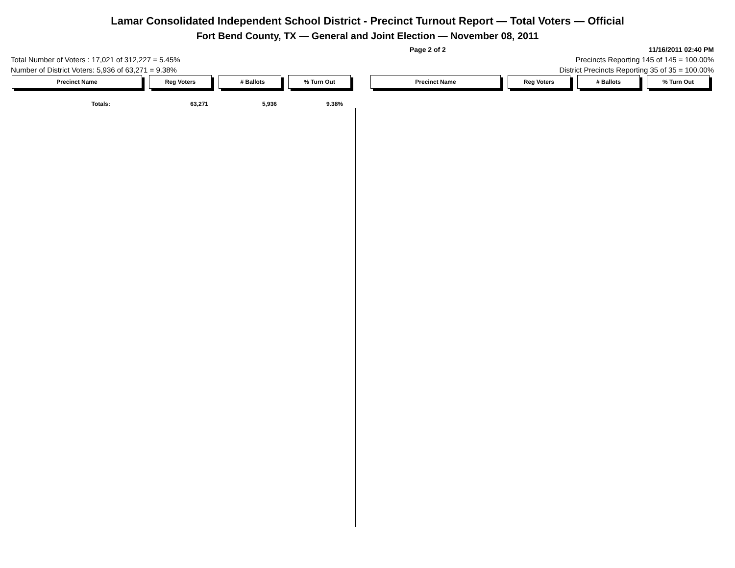Lamar Consolidated Independent School District - Precinct Turnout Report — Total Voters — Official
Fort Bend County, TX — General and Joint Election — November 08, 2011
Page 2 of 2 11/16/2011 02:40 PM
Total Number of Voters : 17,021 of 312,227 = 5.45% Precincts Reporting 145 of 145 = 100.00%
Number of District Voters: 5,936 of 63,271 = 9.38% District Precincts Reporting 35 of 35 = 100.00%
Precinct Name Reg Voters ﾠ# Ballots % Turn Out Precinct Name Reg Voters # Ballots % Turn Out
| Totals: | 63,271 | 5,936 | 9.38% |